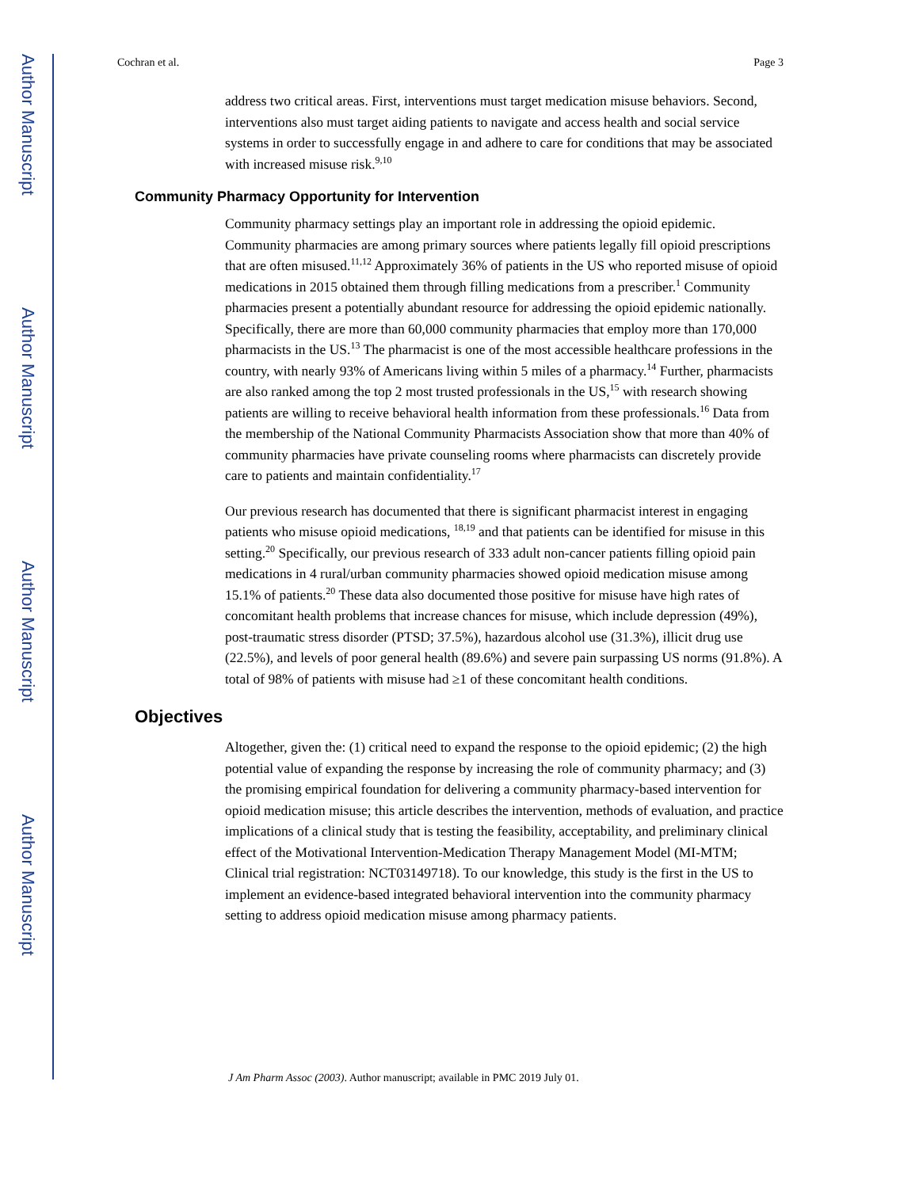Author Manuscript
Author Manuscript
Author Manuscript
Author Manuscript
Cochran et al. Page 3
address two critical areas. First, interventions must target medication misuse behaviors. Second, interventions also must target aiding patients to navigate and access health and social service systems in order to successfully engage in and adhere to care for conditions that may be associated with increased misuse risk.<sup>9,10</sup>
Community Pharmacy Opportunity for Intervention
Community pharmacy settings play an important role in addressing the opioid epidemic. Community pharmacies are among primary sources where patients legally fill opioid prescriptions that are often misused.<sup>11,12</sup> Approximately 36% of patients in the US who reported misuse of opioid medications in 2015 obtained them through filling medications from a prescriber.<sup>1</sup> Community pharmacies present a potentially abundant resource for addressing the opioid epidemic nationally. Specifically, there are more than 60,000 community pharmacies that employ more than 170,000 pharmacists in the US.<sup>13</sup> The pharmacist is one of the most accessible healthcare professions in the country, with nearly 93% of Americans living within 5 miles of a pharmacy.<sup>14</sup> Further, pharmacists are also ranked among the top 2 most trusted professionals in the US,<sup>15</sup> with research showing patients are willing to receive behavioral health information from these professionals.<sup>16</sup> Data from the membership of the National Community Pharmacists Association show that more than 40% of community pharmacies have private counseling rooms where pharmacists can discretely provide care to patients and maintain confidentiality.<sup>17</sup>
Our previous research has documented that there is significant pharmacist interest in engaging patients who misuse opioid medications, <sup>18,19</sup> and that patients can be identified for misuse in this setting.<sup>20</sup> Specifically, our previous research of 333 adult non-cancer patients filling opioid pain medications in 4 rural/urban community pharmacies showed opioid medication misuse among 15.1% of patients.<sup>20</sup> These data also documented those positive for misuse have high rates of concomitant health problems that increase chances for misuse, which include depression (49%), post-traumatic stress disorder (PTSD; 37.5%), hazardous alcohol use (31.3%), illicit drug use (22.5%), and levels of poor general health (89.6%) and severe pain surpassing US norms (91.8%). A total of 98% of patients with misuse had ≥1 of these concomitant health conditions.
Objectives
Altogether, given the: (1) critical need to expand the response to the opioid epidemic; (2) the high potential value of expanding the response by increasing the role of community pharmacy; and (3) the promising empirical foundation for delivering a community pharmacy-based intervention for opioid medication misuse; this article describes the intervention, methods of evaluation, and practice implications of a clinical study that is testing the feasibility, acceptability, and preliminary clinical effect of the Motivational Intervention-Medication Therapy Management Model (MI-MTM; Clinical trial registration: NCT03149718). To our knowledge, this study is the first in the US to implement an evidence-based integrated behavioral intervention into the community pharmacy setting to address opioid medication misuse among pharmacy patients.
J Am Pharm Assoc (2003). Author manuscript; available in PMC 2019 July 01.